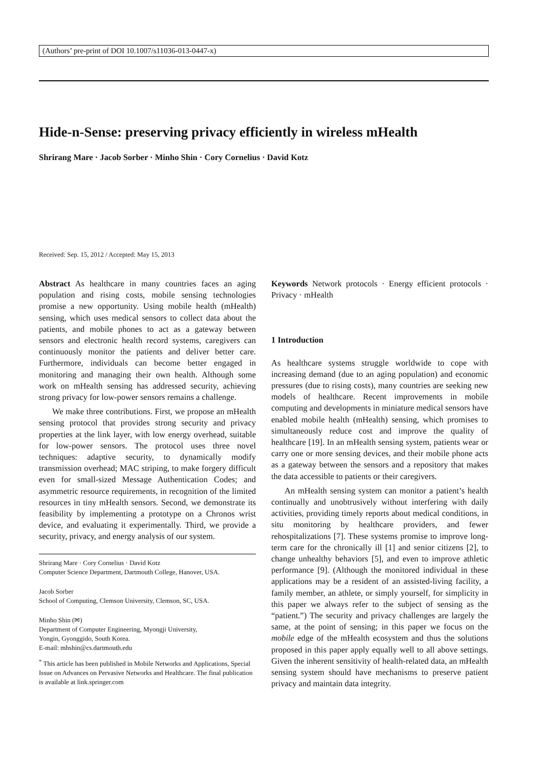(Authors’ pre-print of DOI 10.1007/s11036-013-0447-x)
Hide-n-Sense: preserving privacy efficiently in wireless mHealth
Shrirang Mare · Jacob Sorber · Minho Shin · Cory Cornelius · David Kotz
Received: Sep. 15, 2012 / Accepted: May 15, 2013
Abstract As healthcare in many countries faces an aging population and rising costs, mobile sensing technologies promise a new opportunity. Using mobile health (mHealth) sensing, which uses medical sensors to collect data about the patients, and mobile phones to act as a gateway between sensors and electronic health record systems, caregivers can continuously monitor the patients and deliver better care. Furthermore, individuals can become better engaged in monitoring and managing their own health. Although some work on mHealth sensing has addressed security, achieving strong privacy for low-power sensors remains a challenge.
We make three contributions. First, we propose an mHealth sensing protocol that provides strong security and privacy properties at the link layer, with low energy overhead, suitable for low-power sensors. The protocol uses three novel techniques: adaptive security, to dynamically modify transmission overhead; MAC striping, to make forgery difficult even for small-sized Message Authentication Codes; and asymmetric resource requirements, in recognition of the limited resources in tiny mHealth sensors. Second, we demonstrate its feasibility by implementing a prototype on a Chronos wrist device, and evaluating it experimentally. Third, we provide a security, privacy, and energy analysis of our system.
Shrirang Mare · Cory Cornelius · David Kotz
Computer Science Department, Dartmouth College, Hanover, USA.
Jacob Sorber
School of Computing, Clemson University, Clemson, SC, USA.
Minho Shin (✉)
Department of Computer Engineering, Myongji University,
Yongin, Gyonggido, South Korea.
E-mail: mhshin@cs.dartmouth.edu
<sup>*</sup> This article has been published in Mobile Networks and Applications, Special Issue on Advances on Pervasive Networks and Healthcare. The final publication is available at link.springer.com
Keywords Network protocols · Energy efficient protocols · Privacy · mHealth
1 Introduction
As healthcare systems struggle worldwide to cope with increasing demand (due to an aging population) and economic pressures (due to rising costs), many countries are seeking new models of healthcare. Recent improvements in mobile computing and developments in miniature medical sensors have enabled mobile health (mHealth) sensing, which promises to simultaneously reduce cost and improve the quality of healthcare [19]. In an mHealth sensing system, patients wear or carry one or more sensing devices, and their mobile phone acts as a gateway between the sensors and a repository that makes the data accessible to patients or their caregivers.
An mHealth sensing system can monitor a patient’s health continually and unobtrusively without interfering with daily activities, providing timely reports about medical conditions, in situ monitoring by healthcare providers, and fewer rehospitalizations [7]. These systems promise to improve long-term care for the chronically ill [1] and senior citizens [2], to change unhealthy behaviors [5], and even to improve athletic performance [9]. (Although the monitored individual in these applications may be a resident of an assisted-living facility, a family member, an athlete, or simply yourself, for simplicity in this paper we always refer to the subject of sensing as the “patient.”) The security and privacy challenges are largely the same, at the point of sensing; in this paper we focus on the mobile edge of the mHealth ecosystem and thus the solutions proposed in this paper apply equally well to all above settings. Given the inherent sensitivity of health-related data, an mHealth sensing system should have mechanisms to preserve patient privacy and maintain data integrity.